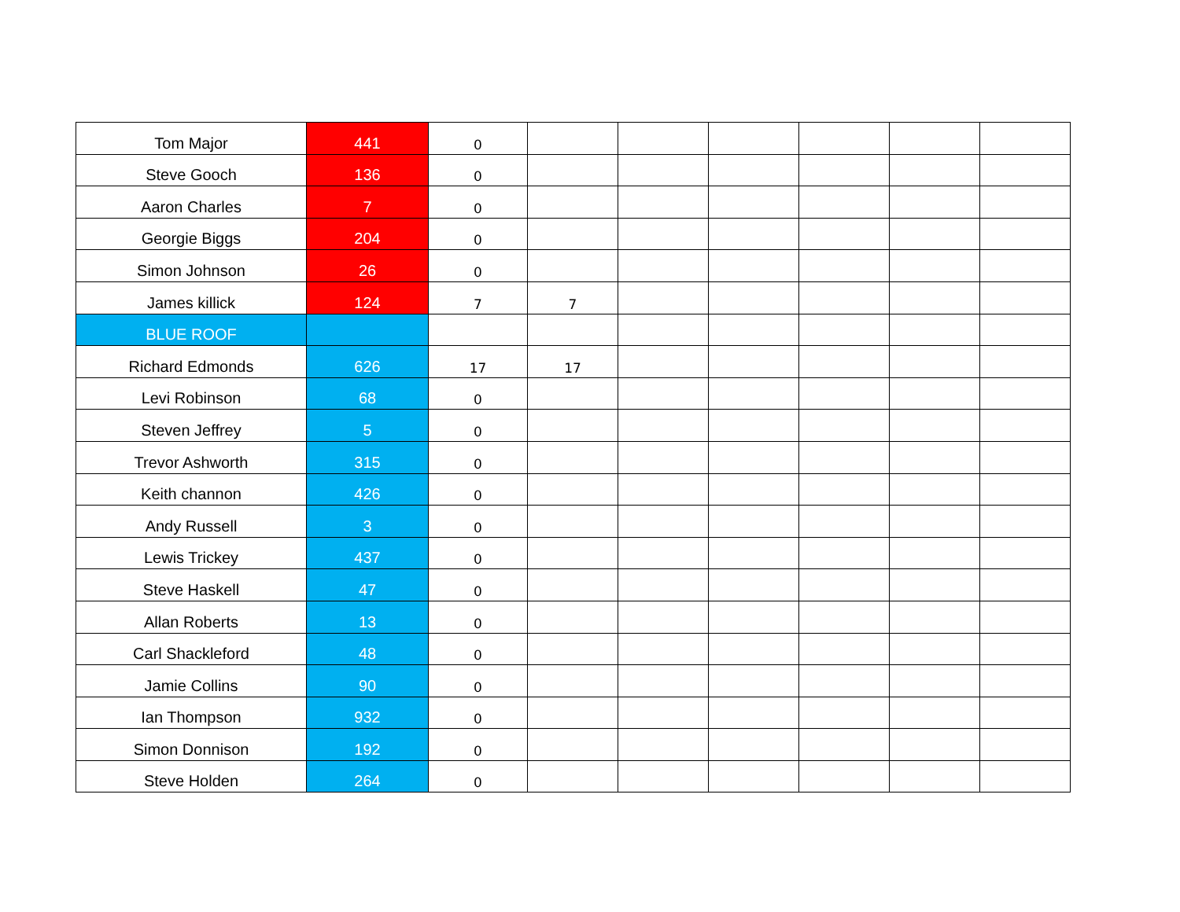| Tom Major | 441 | 0 | | | | | | |
| Steve Gooch | 136 | 0 | | | | | | |
| Aaron Charles | 7 | 0 | | | | | | |
| Georgie Biggs | 204 | 0 | | | | | | |
| Simon Johnson | 26 | 0 | | | | | | |
| James killick | 124 | 7 | 7 | | | | | |
| BLUE ROOF | | | | | | | | |
| Richard Edmonds | 626 | 17 | 17 | | | | | |
| Levi Robinson | 68 | 0 | | | | | | |
| Steven Jeffrey | 5 | 0 | | | | | | |
| Trevor Ashworth | 315 | 0 | | | | | | |
| Keith channon | 426 | 0 | | | | | | |
| Andy Russell | 3 | 0 | | | | | | |
| Lewis Trickey | 437 | 0 | | | | | | |
| Steve Haskell | 47 | 0 | | | | | | |
| Allan Roberts | 13 | 0 | | | | | | |
| Carl Shackleford | 48 | 0 | | | | | | |
| Jamie Collins | 90 | 0 | | | | | | |
| Ian Thompson | 932 | 0 | | | | | | |
| Simon Donnison | 192 | 0 | | | | | | |
| Steve Holden | 264 | 0 | | | | | | |